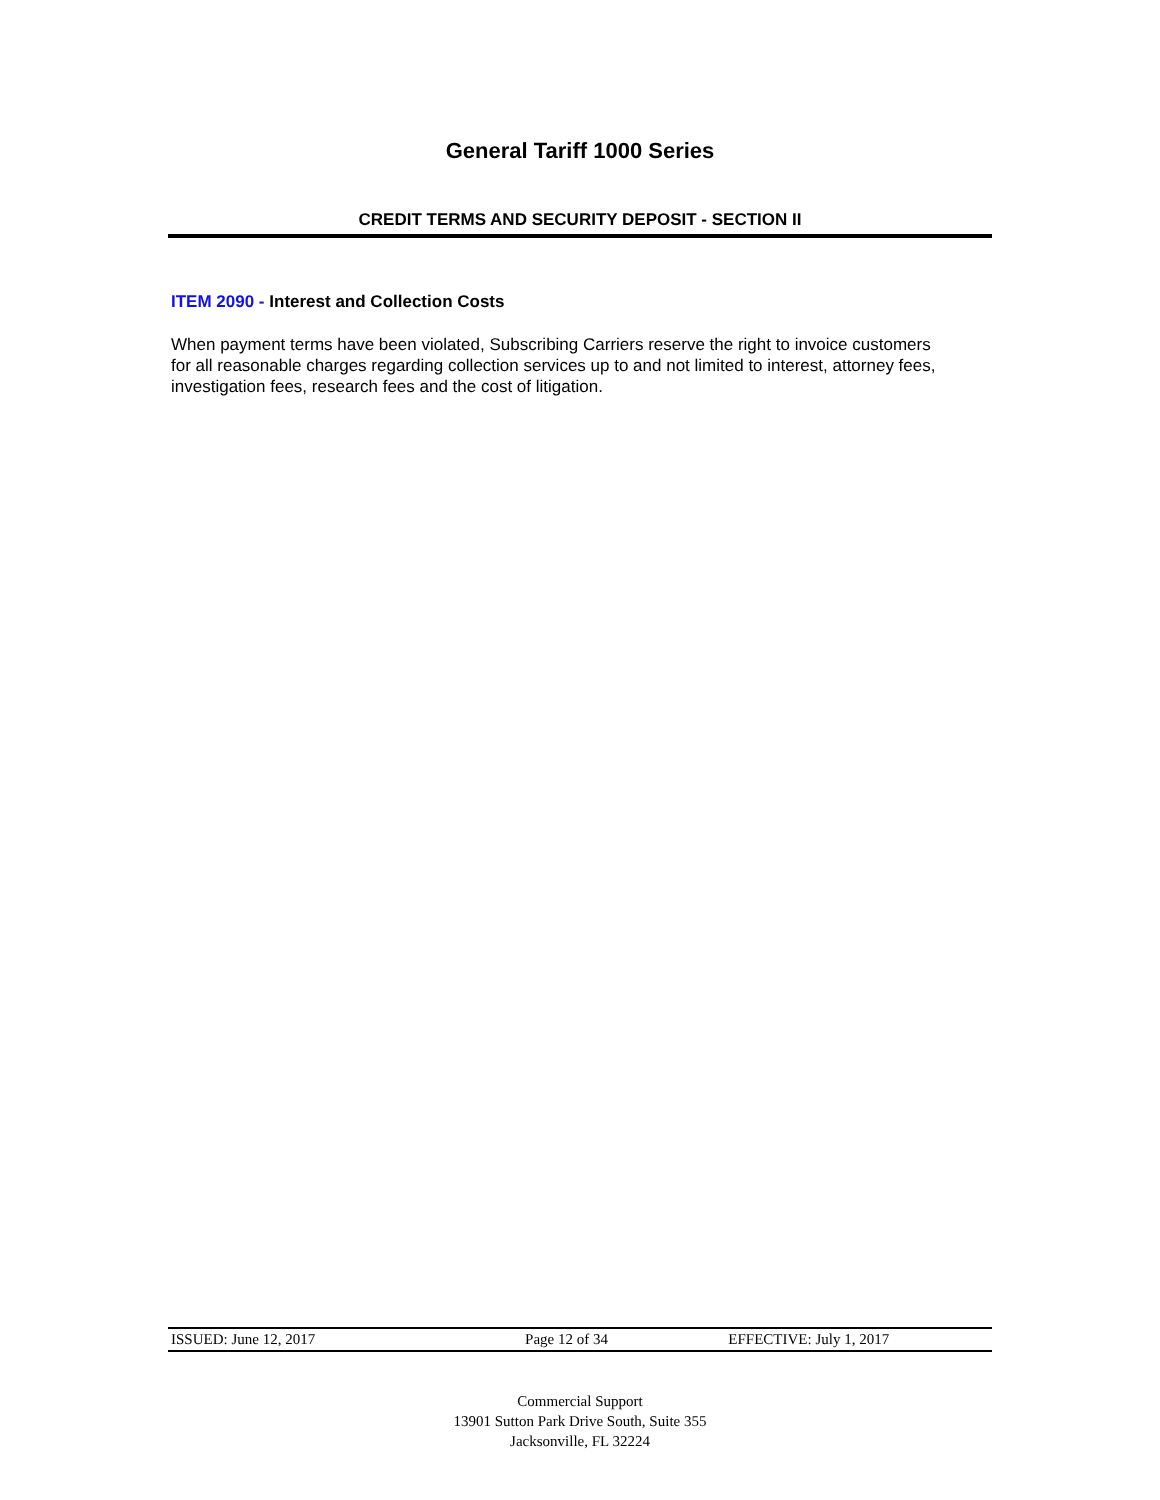General Tariff 1000 Series
CREDIT TERMS AND SECURITY DEPOSIT - SECTION II
ITEM 2090 - Interest and Collection Costs
When payment terms have been violated, Subscribing Carriers reserve the right to invoice customers for all reasonable charges regarding collection services up to and not limited to interest, attorney fees, investigation fees, research fees and the cost of litigation.
ISSUED: June 12, 2017 Page 12 of 34 EFFECTIVE: July 1, 2017
Commercial Support
13901 Sutton Park Drive South, Suite 355
Jacksonville, FL 32224